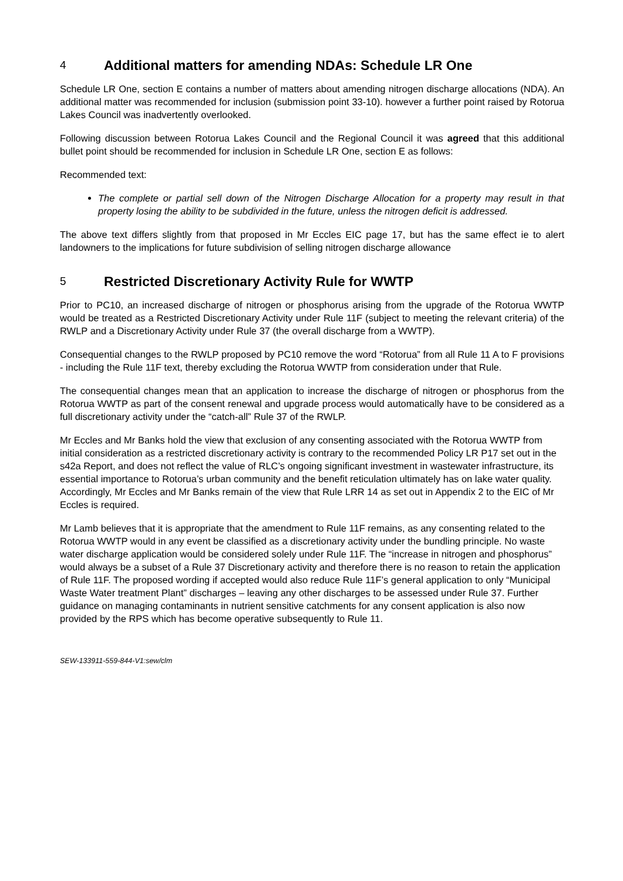4 Additional matters for amending NDAs: Schedule LR One
Schedule LR One, section E contains a number of matters about amending nitrogen discharge allocations (NDA). An additional matter was recommended for inclusion (submission point 33-10). however a further point raised by Rotorua Lakes Council was inadvertently overlooked.
Following discussion between Rotorua Lakes Council and the Regional Council it was agreed that this additional bullet point should be recommended for inclusion in Schedule LR One, section E as follows:
Recommended text:
The complete or partial sell down of the Nitrogen Discharge Allocation for a property may result in that property losing the ability to be subdivided in the future, unless the nitrogen deficit is addressed.
The above text differs slightly from that proposed in Mr Eccles EIC page 17, but has the same effect ie to alert landowners to the implications for future subdivision of selling nitrogen discharge allowance
5 Restricted Discretionary Activity Rule for WWTP
Prior to PC10, an increased discharge of nitrogen or phosphorus arising from the upgrade of the Rotorua WWTP would be treated as a Restricted Discretionary Activity under Rule 11F (subject to meeting the relevant criteria) of the RWLP and a Discretionary Activity under Rule 37 (the overall discharge from a WWTP).
Consequential changes to the RWLP proposed by PC10 remove the word “Rotorua” from all Rule 11 A to F provisions - including the Rule 11F text, thereby excluding the Rotorua WWTP from consideration under that Rule.
The consequential changes mean that an application to increase the discharge of nitrogen or phosphorus from the Rotorua WWTP as part of the consent renewal and upgrade process would automatically have to be considered as a full discretionary activity under the “catch-all” Rule 37 of the RWLP.
Mr Eccles and Mr Banks hold the view that exclusion of any consenting associated with the Rotorua WWTP from initial consideration as a restricted discretionary activity is contrary to the recommended Policy LR P17 set out in the s42a Report, and does not reflect the value of RLC’s ongoing significant investment in wastewater infrastructure, its essential importance to Rotorua’s urban community and the benefit reticulation ultimately has on lake water quality. Accordingly, Mr Eccles and Mr Banks remain of the view that Rule LRR 14 as set out in Appendix 2 to the EIC of Mr Eccles is required.
Mr Lamb believes that it is appropriate that the amendment to Rule 11F remains, as any consenting related to the Rotorua WWTP would in any event be classified as a discretionary activity under the bundling principle. No waste water discharge application would be considered solely under Rule 11F. The “increase in nitrogen and phosphorus” would always be a subset of a Rule 37 Discretionary activity and therefore there is no reason to retain the application of Rule 11F. The proposed wording if accepted would also reduce Rule 11F’s general application to only “Municipal Waste Water treatment Plant” discharges – leaving any other discharges to be assessed under Rule 37. Further guidance on managing contaminants in nutrient sensitive catchments for any consent application is also now provided by the RPS which has become operative subsequently to Rule 11.
SEW-133911-559-844-V1:sew/clm